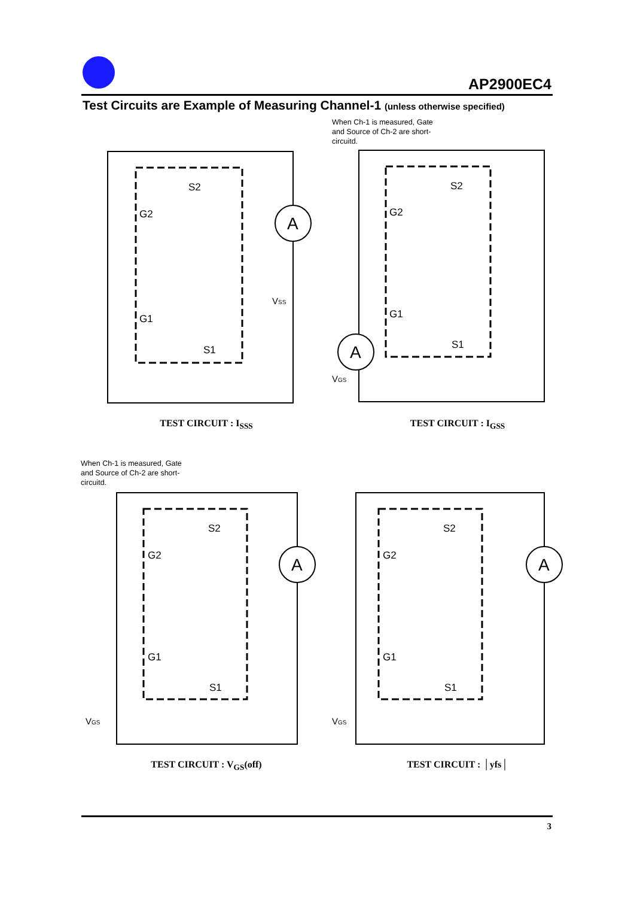AP2900EC4
Test Circuits are Example of Measuring Channel-1 (unless otherwise specified)
A
S2
G2
G1
S1
VSS
TEST CIRCUIT : I<sub>SSS</sub>
When Ch-1 is measured, Gate and Source of Ch-2 are short-circuitd.
A
S2
G2
G1
S1
VGS
TEST CIRCUIT : I<sub>GSS</sub>
When Ch-1 is measured, Gate and Source of Ch-2 are short-circuitd.
A
S2
G2
G1
S1
VGS
TEST CIRCUIT : V<sub>GS</sub>(off)
A
S2
G2
G1
S1
VGS
TEST CIRCUIT : │yfs│
3